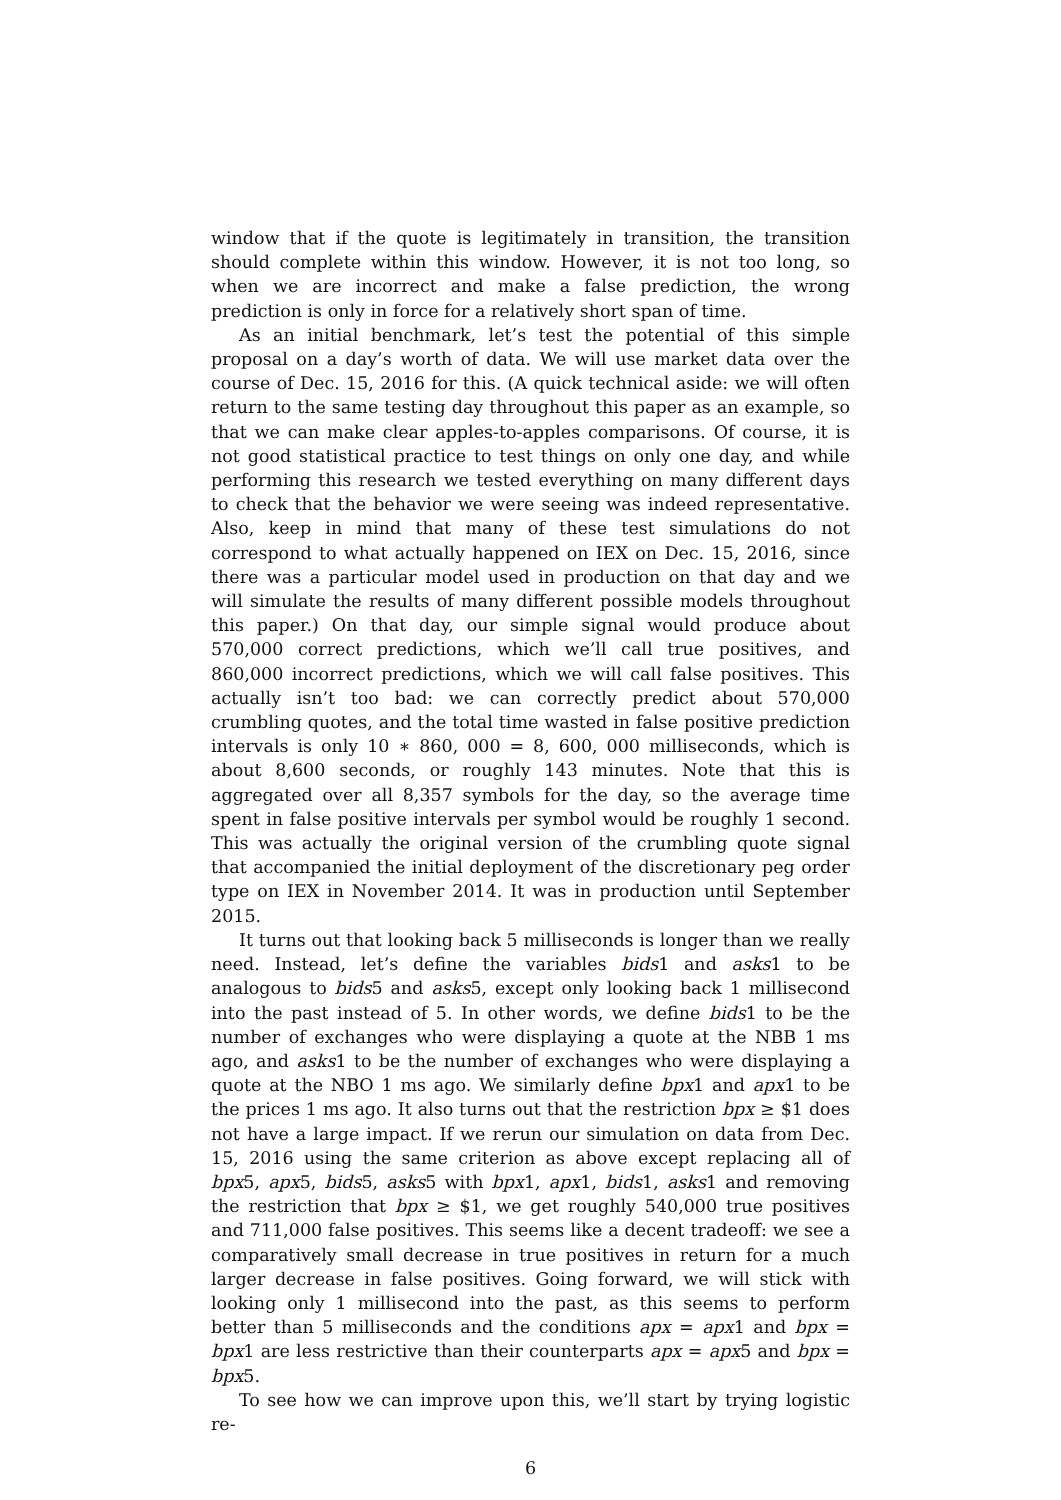window that if the quote is legitimately in transition, the transition should complete within this window. However, it is not too long, so when we are incorrect and make a false prediction, the wrong prediction is only in force for a relatively short span of time.
As an initial benchmark, let’s test the potential of this simple proposal on a day’s worth of data. We will use market data over the course of Dec. 15, 2016 for this. (A quick technical aside: we will often return to the same testing day throughout this paper as an example, so that we can make clear apples-to-apples comparisons. Of course, it is not good statistical practice to test things on only one day, and while performing this research we tested everything on many different days to check that the behavior we were seeing was indeed representative. Also, keep in mind that many of these test simulations do not correspond to what actually happened on IEX on Dec. 15, 2016, since there was a particular model used in production on that day and we will simulate the results of many different possible models throughout this paper.) On that day, our simple signal would produce about 570,000 correct predictions, which we’ll call true positives, and 860,000 incorrect predictions, which we will call false positives. This actually isn’t too bad: we can correctly predict about 570,000 crumbling quotes, and the total time wasted in false positive prediction intervals is only 10 ∗ 860, 000 = 8, 600, 000 milliseconds, which is about 8,600 seconds, or roughly 143 minutes. Note that this is aggregated over all 8,357 symbols for the day, so the average time spent in false positive intervals per symbol would be roughly 1 second. This was actually the original version of the crumbling quote signal that accompanied the initial deployment of the discretionary peg order type on IEX in November 2014. It was in production until September 2015.
It turns out that looking back 5 milliseconds is longer than we really need. Instead, let’s define the variables bids1 and asks1 to be analogous to bids5 and asks5, except only looking back 1 millisecond into the past instead of 5. In other words, we define bids1 to be the number of exchanges who were displaying a quote at the NBB 1 ms ago, and asks1 to be the number of exchanges who were displaying a quote at the NBO 1 ms ago. We similarly define bpx1 and apx1 to be the prices 1 ms ago. It also turns out that the restriction bpx ≥ $1 does not have a large impact. If we rerun our simulation on data from Dec. 15, 2016 using the same criterion as above except replacing all of bpx5, apx5, bids5, asks5 with bpx1, apx1, bids1, asks1 and removing the restriction that bpx ≥ $1, we get roughly 540,000 true positives and 711,000 false positives. This seems like a decent tradeoff: we see a comparatively small decrease in true positives in return for a much larger decrease in false positives. Going forward, we will stick with looking only 1 millisecond into the past, as this seems to perform better than 5 milliseconds and the conditions apx = apx1 and bpx = bpx1 are less restrictive than their counterparts apx = apx5 and bpx = bpx5.
To see how we can improve upon this, we’ll start by trying logistic re-
6